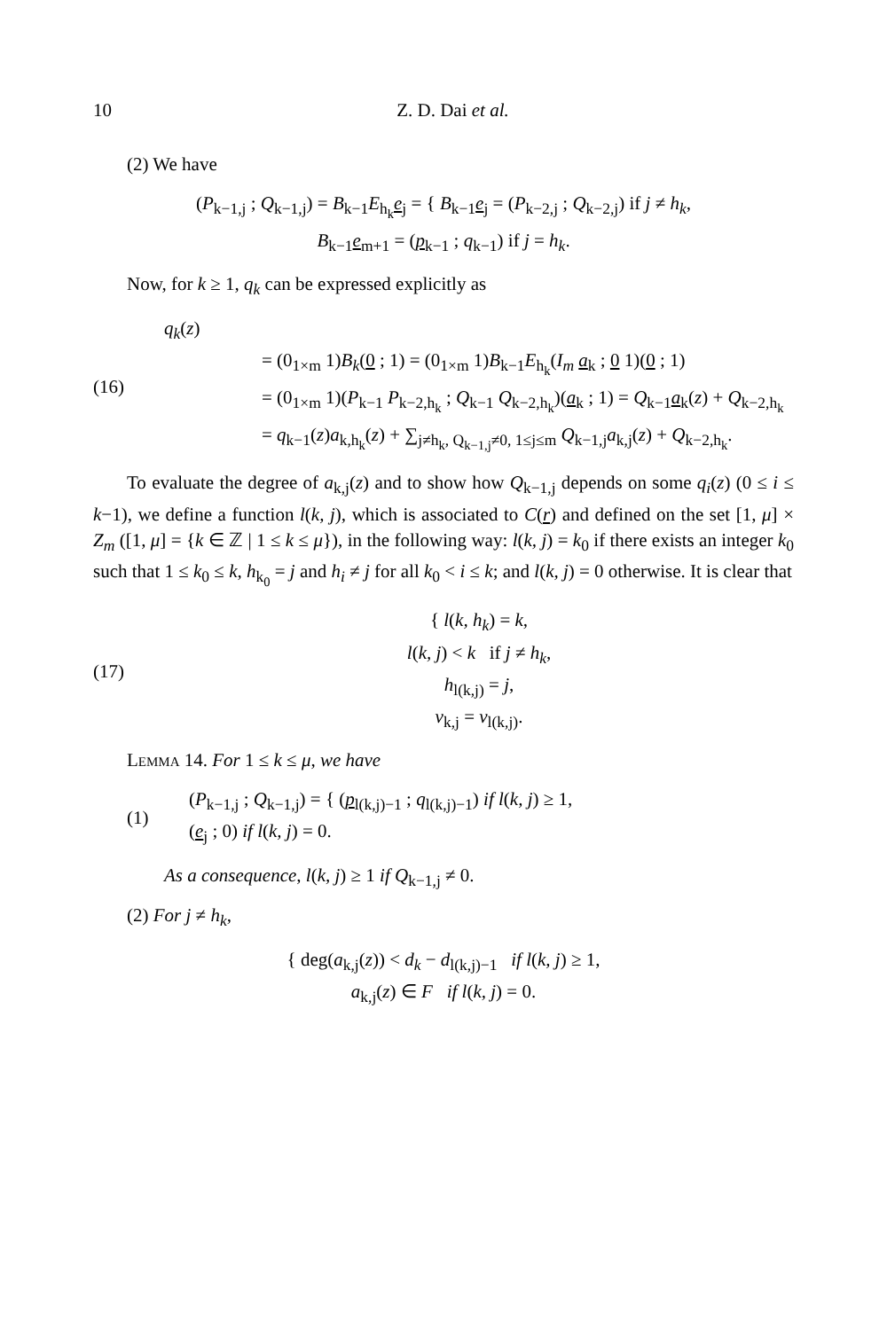10 Z. D. Dai et al.
(2) We have
(P<sub>k−1,j</sub> ; Q<sub>k−1,j</sub>) = B<sub>k−1</sub>E<sub>h<sub>k</sub></sub>e<sub>j</sub> = { B<sub>k−1</sub>e<sub>j</sub> = (P<sub>k−2,j</sub> ; Q<sub>k−2,j</sub>) if j ≠ h<sub>k</sub>,
B<sub>k−1</sub>e<sub>m+1</sub> = (p<sub>k−1</sub> ; q<sub>k−1</sub>) if j = h<sub>k</sub>.
Now, for k ≥ 1, q<sub>k</sub> can be expressed explicitly as
(16)
q<sub>k</sub>(z)
= (0<sub>1×m</sub> 1)B<sub>k</sub>(0 ; 1) = (0<sub>1×m</sub> 1)B<sub>k−1</sub>E<sub>h<sub>k</sub></sub>(I<sub>m</sub> a<sub>k</sub> ; 0 1)(0 ; 1)
= (0<sub>1×m</sub> 1)(P<sub>k−1</sub> P<sub>k−2,h<sub>k</sub></sub> ; Q<sub>k−1</sub> Q<sub>k−2,h<sub>k</sub></sub>)(a<sub>k</sub> ; 1) = Q<sub>k−1</sub>a<sub>k</sub>(z) + Q<sub>k−2,h<sub>k</sub></sub>
= q<sub>k−1</sub>(z)a<sub>k,h<sub>k</sub></sub>(z) + ∑<sub>j≠h<sub>k</sub>, Q<sub>k−1,j</sub>≠0, 1≤j≤m</sub> Q<sub>k−1,j</sub>a<sub>k,j</sub>(z) + Q<sub>k−2,h<sub>k</sub></sub>.
To evaluate the degree of a<sub>k,j</sub>(z) and to show how Q<sub>k−1,j</sub> depends on some q<sub>i</sub>(z) (0 ≤ i ≤ k−1), we define a function l(k, j), which is associated to C(r) and defined on the set [1, μ] × Z<sub>m</sub> ([1, μ] = {k ∈ ℤ | 1 ≤ k ≤ μ}), in the following way: l(k, j) = k<sub>0</sub> if there exists an integer k<sub>0</sub> such that 1 ≤ k<sub>0</sub> ≤ k, h<sub>k<sub>0</sub></sub> = j and h<sub>i</sub> ≠ j for all k<sub>0</sub> < i ≤ k; and l(k, j) = 0 otherwise. It is clear that
(17)
{ l(k, h<sub>k</sub>) = k,
l(k, j) < k if j ≠ h<sub>k</sub>,
h<sub>l(k,j)</sub> = j,
v<sub>k,j</sub> = v<sub>l(k,j)</sub>.
Lemma 14. For 1 ≤ k ≤ μ, we have
(1)
(P<sub>k−1,j</sub> ; Q<sub>k−1,j</sub>) = { (p<sub>l(k,j)−1</sub> ; q<sub>l(k,j)−1</sub>) if l(k, j) ≥ 1,
(e<sub>j</sub> ; 0) if l(k, j) = 0.
As a consequence, l(k, j) ≥ 1 if Q<sub>k−1,j</sub> ≠ 0.
(2) For j ≠ h<sub>k</sub>,
{ deg(a<sub>k,j</sub>(z)) < d<sub>k</sub> − d<sub>l(k,j)−1</sub> if l(k, j) ≥ 1,
a<sub>k,j</sub>(z) ∈ F if l(k, j) = 0.